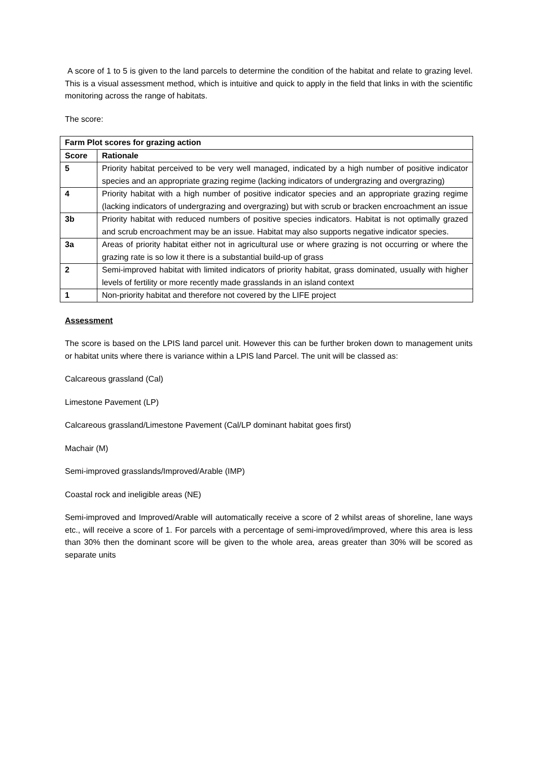A score of 1 to 5 is given to the land parcels to determine the condition of the habitat and relate to grazing level. This is a visual assessment method, which is intuitive and quick to apply in the field that links in with the scientific monitoring across the range of habitats.
The score:
| Farm Plot scores for grazing action | |
| --- | --- |
| Score | Rationale |
| 5 | Priority habitat perceived to be very well managed, indicated by a high number of positive indicator species and an appropriate grazing regime (lacking indicators of undergrazing and overgrazing) |
| 4 | Priority habitat with a high number of positive indicator species and an appropriate grazing regime (lacking indicators of undergrazing and overgrazing) but with scrub or bracken encroachment an issue |
| 3b | Priority habitat with reduced numbers of positive species indicators. Habitat is not optimally grazed and scrub encroachment may be an issue. Habitat may also supports negative indicator species. |
| 3a | Areas of priority habitat either not in agricultural use or where grazing is not occurring or where the grazing rate is so low it there is a substantial build-up of grass |
| 2 | Semi-improved habitat with limited indicators of priority habitat, grass dominated, usually with higher levels of fertility or more recently made grasslands in an island context |
| 1 | Non-priority habitat and therefore not covered by the LIFE project |
Assessment
The score is based on the LPIS land parcel unit. However this can be further broken down to management units or habitat units where there is variance within a LPIS land Parcel. The unit will be classed as:
Calcareous grassland (Cal)
Limestone Pavement (LP)
Calcareous grassland/Limestone Pavement (Cal/LP dominant habitat goes first)
Machair (M)
Semi-improved grasslands/Improved/Arable (IMP)
Coastal rock and ineligible areas (NE)
Semi-improved and Improved/Arable will automatically receive a score of 2 whilst areas of shoreline, lane ways etc., will receive a score of 1. For parcels with a percentage of semi-improved/improved, where this area is less than 30% then the dominant score will be given to the whole area, areas greater than 30% will be scored as separate units